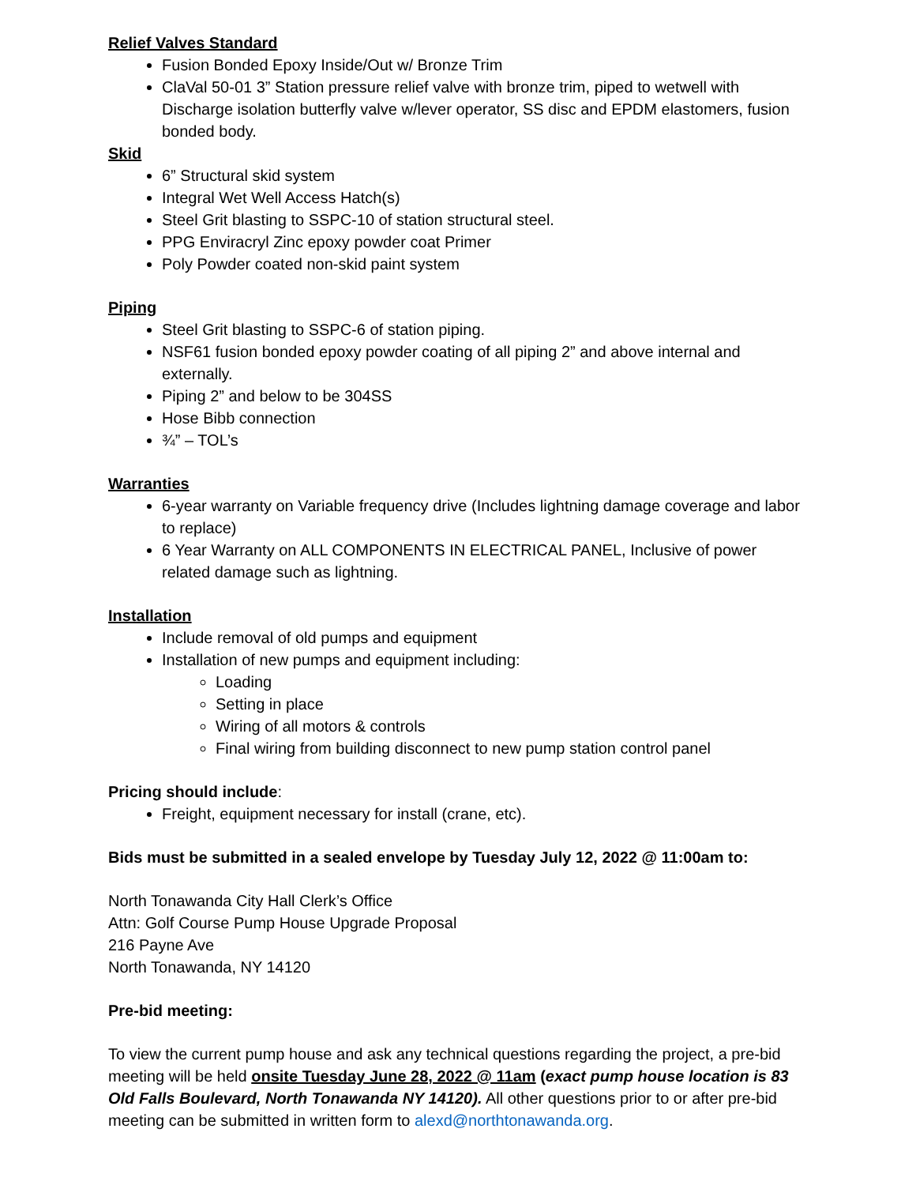Relief Valves Standard
Fusion Bonded Epoxy Inside/Out w/ Bronze Trim
ClaVal 50-01 3” Station pressure relief valve with bronze trim, piped to wetwell with Discharge isolation butterfly valve w/lever operator, SS disc and EPDM elastomers, fusion bonded body.
Skid
6” Structural skid system
Integral Wet Well Access Hatch(s)
Steel Grit blasting to SSPC-10 of station structural steel.
PPG Enviracryl Zinc epoxy powder coat Primer
Poly Powder coated non-skid paint system
Piping
Steel Grit blasting to SSPC-6 of station piping.
NSF61 fusion bonded epoxy powder coating of all piping 2” and above internal and externally.
Piping 2” and below to be 304SS
Hose Bibb connection
¾” – TOL’s
Warranties
6-year warranty on Variable frequency drive (Includes lightning damage coverage and labor to replace)
6 Year Warranty on ALL COMPONENTS IN ELECTRICAL PANEL, Inclusive of power related damage such as lightning.
Installation
Include removal of old pumps and equipment
Installation of new pumps and equipment including:
Loading
Setting in place
Wiring of all motors & controls
Final wiring from building disconnect to new pump station control panel
Pricing should include:
Freight, equipment necessary for install (crane, etc).
Bids must be submitted in a sealed envelope by Tuesday July 12, 2022 @ 11:00am to:
North Tonawanda City Hall Clerk’s Office
Attn: Golf Course Pump House Upgrade Proposal
216 Payne Ave
North Tonawanda, NY 14120
Pre-bid meeting:
To view the current pump house and ask any technical questions regarding the project, a pre-bid meeting will be held onsite Tuesday June 28, 2022 @ 11am (exact pump house location is 83 Old Falls Boulevard, North Tonawanda NY 14120). All other questions prior to or after pre-bid meeting can be submitted in written form to alexd@northtonawanda.org.